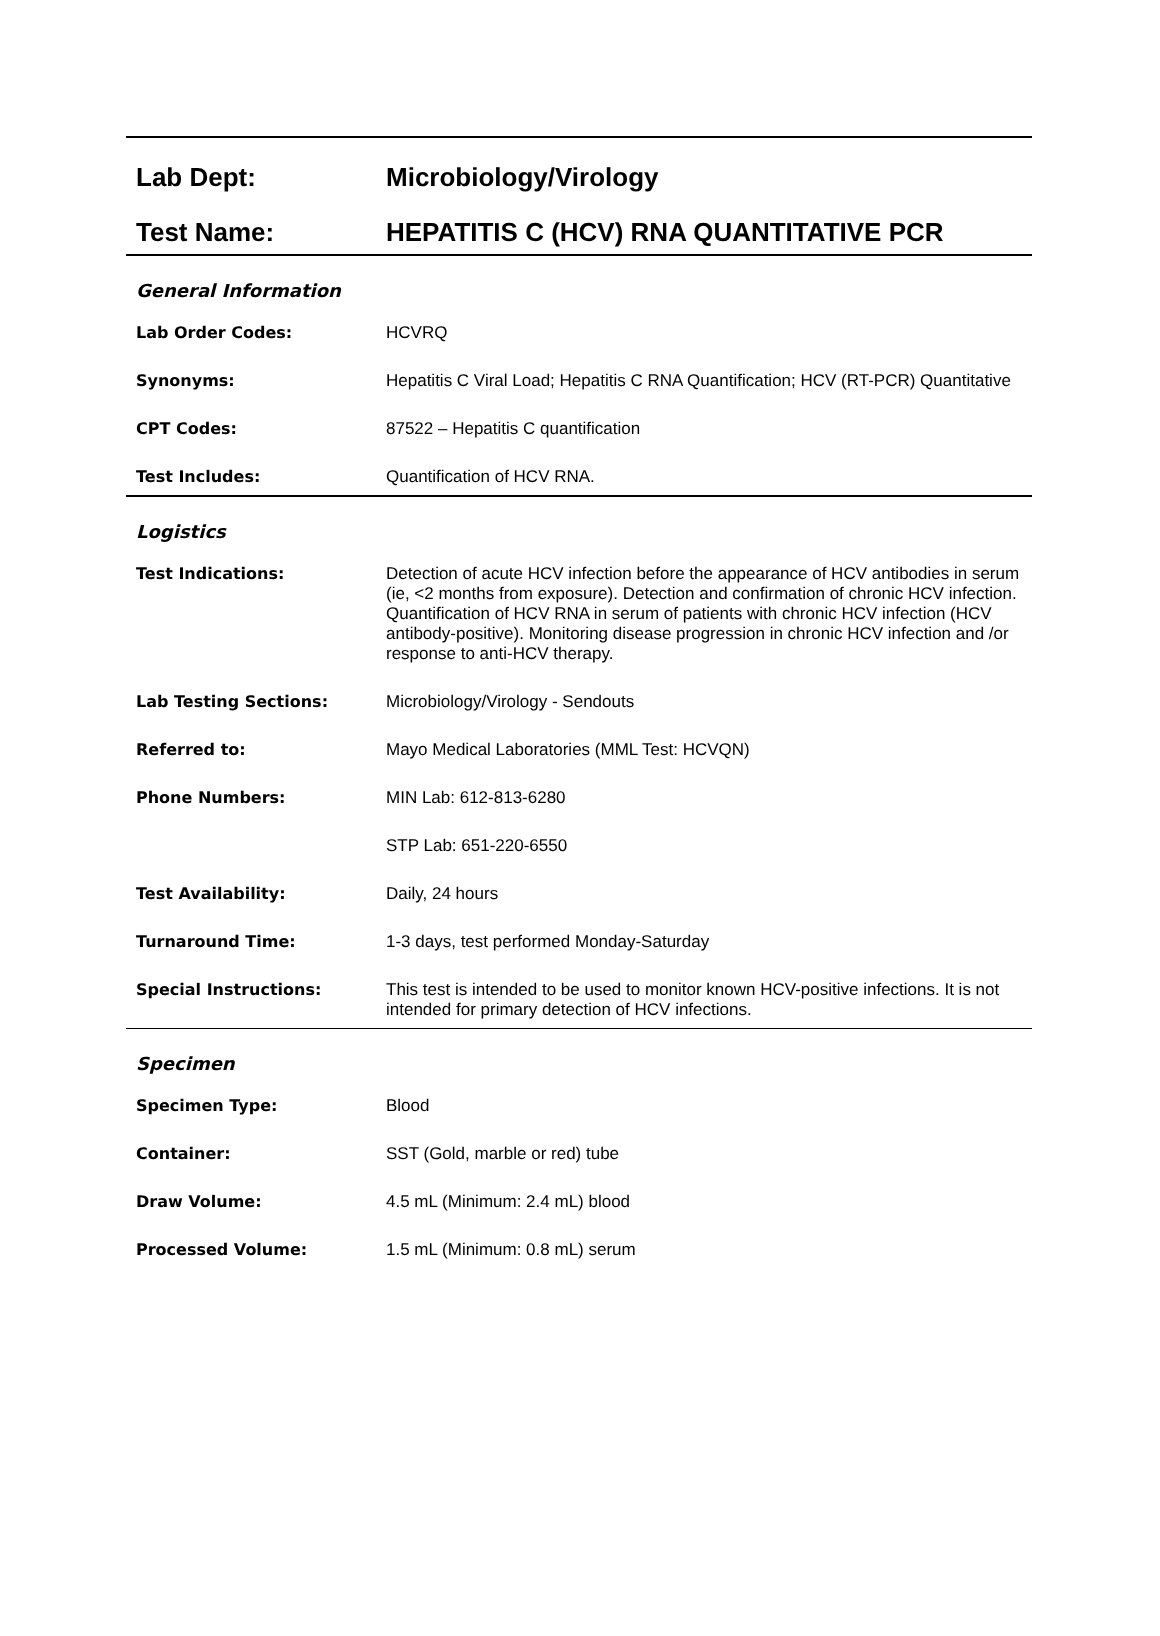| Lab Dept: | Microbiology/Virology |
| Test Name: | HEPATITIS C (HCV) RNA QUANTITATIVE PCR |
| General Information | |
| Lab Order Codes: | HCVRQ |
| Synonyms: | Hepatitis C Viral Load; Hepatitis C RNA Quantification; HCV (RT-PCR) Quantitative |
| CPT Codes: | 87522 – Hepatitis C quantification |
| Test Includes: | Quantification of HCV RNA. |
| Logistics | |
| Test Indications: | Detection of acute HCV infection before the appearance of HCV antibodies in serum (ie, <2 months from exposure). Detection and confirmation of chronic HCV infection. Quantification of HCV RNA in serum of patients with chronic HCV infection (HCV antibody-positive). Monitoring disease progression in chronic HCV infection and /or response to anti-HCV therapy. |
| Lab Testing Sections: | Microbiology/Virology - Sendouts |
| Referred to: | Mayo Medical Laboratories (MML Test: HCVQN) |
| Phone Numbers: | MIN Lab: 612-813-6280 |
| | STP Lab: 651-220-6550 |
| Test Availability: | Daily, 24 hours |
| Turnaround Time: | 1-3 days, test performed Monday-Saturday |
| Special Instructions: | This test is intended to be used to monitor known HCV-positive infections. It is not intended for primary detection of HCV infections. |
| Specimen | |
| Specimen Type: | Blood |
| Container: | SST (Gold, marble or red) tube |
| Draw Volume: | 4.5 mL (Minimum: 2.4 mL) blood |
| Processed Volume: | 1.5 mL (Minimum: 0.8 mL) serum |